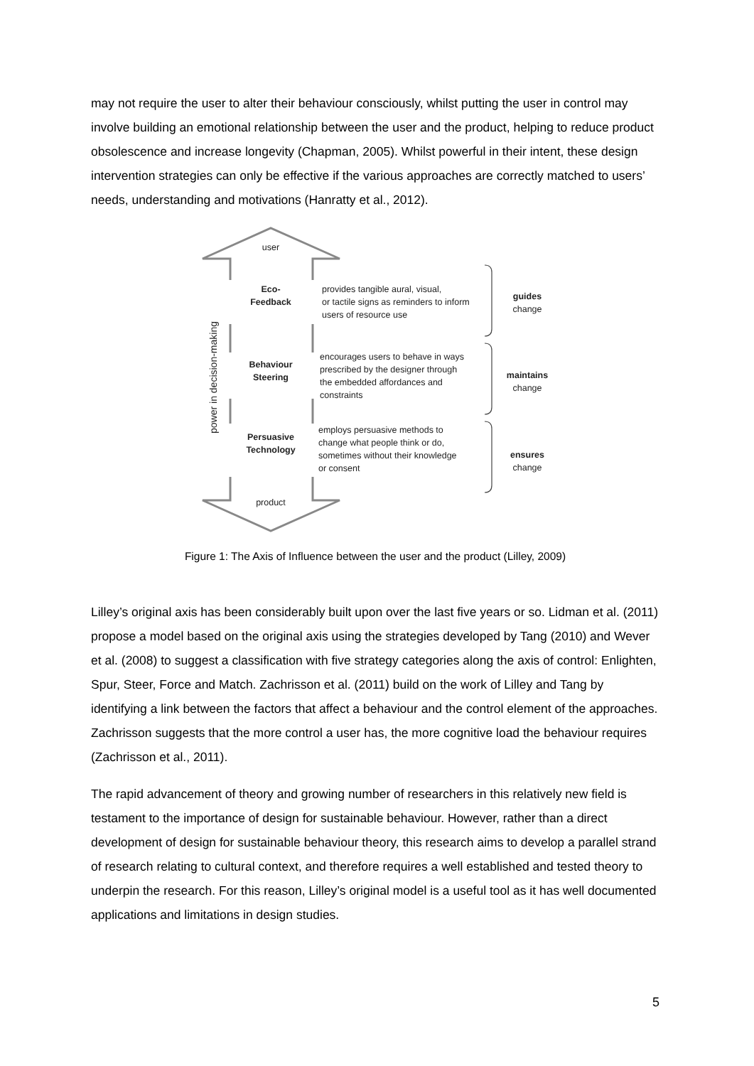may not require the user to alter their behaviour consciously, whilst putting the user in control may involve building an emotional relationship between the user and the product, helping to reduce product obsolescence and increase longevity (Chapman, 2005). Whilst powerful in their intent, these design intervention strategies can only be effective if the various approaches are correctly matched to users’ needs, understanding and motivations (Hanratty et al., 2012).
user
product
power in decision-making
Eco-
Feedback
Behaviour
Steering
Persuasive
Technology
provides tangible aural, visual,
or tactile signs as reminders to inform
users of resource use
encourages users to behave in ways
prescribed by the designer through
the embedded affordances and
constraints
employs persuasive methods to
change what people think or do,
sometimes without their knowledge
or consent
guides
change
maintains
change
ensures
change
Figure 1: The Axis of Influence between the user and the product (Lilley, 2009)
Lilley’s original axis has been considerably built upon over the last five years or so. Lidman et al. (2011) propose a model based on the original axis using the strategies developed by Tang (2010) and Wever et al. (2008) to suggest a classification with five strategy categories along the axis of control: Enlighten, Spur, Steer, Force and Match. Zachrisson et al. (2011) build on the work of Lilley and Tang by identifying a link between the factors that affect a behaviour and the control element of the approaches. Zachrisson suggests that the more control a user has, the more cognitive load the behaviour requires (Zachrisson et al., 2011).
The rapid advancement of theory and growing number of researchers in this relatively new field is testament to the importance of design for sustainable behaviour. However, rather than a direct development of design for sustainable behaviour theory, this research aims to develop a parallel strand of research relating to cultural context, and therefore requires a well established and tested theory to underpin the research. For this reason, Lilley’s original model is a useful tool as it has well documented applications and limitations in design studies.
5